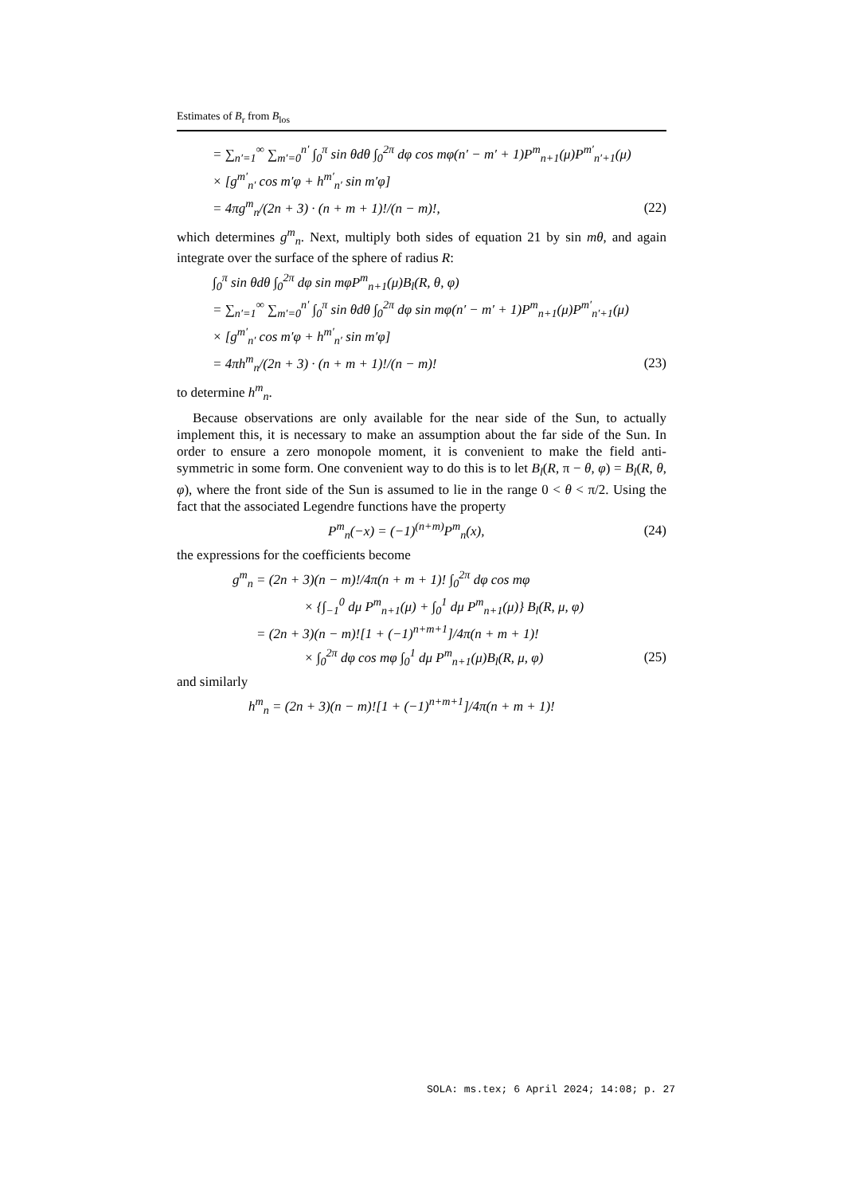Estimates of B<sub>r</sub> from B<sub>los</sub>
= ∑<sub>n′=1</sub><sup>∞</sup> ∑<sub>m′=0</sub><sup>n′</sup> ∫<sub>0</sub><sup>π</sup> sin θdθ ∫<sub>0</sub><sup>2π</sup> dφ cos mφ(n′ − m′ + 1)P<sup>m</sup><sub>n+1</sub>(μ)P<sup>m′</sup><sub>n′+1</sub>(μ)
× [g<sup>m′</sup><sub>n′</sub> cos m′φ + h<sup>m′</sup><sub>n′</sub> sin m′φ]
= 4πg<sup>m</sup><sub>n</sub>/(2n + 3) · (n + m + 1)!/(n − m)!, (22)
which determines g<sup>m</sup><sub>n</sub>. Next, multiply both sides of equation 21 by sin mθ, and again integrate over the surface of the sphere of radius R:
∫<sub>0</sub><sup>π</sup> sin θdθ ∫<sub>0</sub><sup>2π</sup> dφ sin mφP<sup>m</sup><sub>n+1</sub>(μ)B<sub>l</sub>(R, θ, φ)
= ∑<sub>n′=1</sub><sup>∞</sup> ∑<sub>m′=0</sub><sup>n′</sup> ∫<sub>0</sub><sup>π</sup> sin θdθ ∫<sub>0</sub><sup>2π</sup> dφ sin mφ(n′ − m′ + 1)P<sup>m</sup><sub>n+1</sub>(μ)P<sup>m′</sup><sub>n′+1</sub>(μ)
× [g<sup>m′</sup><sub>n′</sub> cos m′φ + h<sup>m′</sup><sub>n′</sub> sin m′φ]
= 4πh<sup>m</sup><sub>n</sub>/(2n + 3) · (n + m + 1)!/(n − m)! (23)
to determine h<sup>m</sup><sub>n</sub>.
Because observations are only available for the near side of the Sun, to actually implement this, it is necessary to make an assumption about the far side of the Sun. In order to ensure a zero monopole moment, it is convenient to make the field anti-symmetric in some form. One convenient way to do this is to let B<sub>l</sub>(R, π − θ, φ) = B<sub>l</sub>(R, θ, φ), where the front side of the Sun is assumed to lie in the range 0 < θ < π/2. Using the fact that the associated Legendre functions have the property
P<sup>m</sup><sub>n</sub>(−x) = (−1)<sup>(n+m)</sup>P<sup>m</sup><sub>n</sub>(x), (24)
the expressions for the coefficients become
g<sup>m</sup><sub>n</sub> = (2n + 3)(n − m)!/4π(n + m + 1)! ∫<sub>0</sub><sup>2π</sup> dφ cos mφ
× {∫<sub>−1</sub><sup>0</sup> dμ P<sup>m</sup><sub>n+1</sub>(μ) + ∫<sub>0</sub><sup>1</sup> dμ P<sup>m</sup><sub>n+1</sub>(μ)} B<sub>l</sub>(R, μ, φ)
= (2n + 3)(n − m)![1 + (−1)<sup>n+m+1</sup>]/4π(n + m + 1)!
× ∫<sub>0</sub><sup>2π</sup> dφ cos mφ ∫<sub>0</sub><sup>1</sup> dμ P<sup>m</sup><sub>n+1</sub>(μ)B<sub>l</sub>(R, μ, φ) (25)
and similarly
h<sup>m</sup><sub>n</sub> = (2n + 3)(n − m)![1 + (−1)<sup>n+m+1</sup>]/4π(n + m + 1)!
SOLA: ms.tex; 6 April 2024; 14:08; p. 27